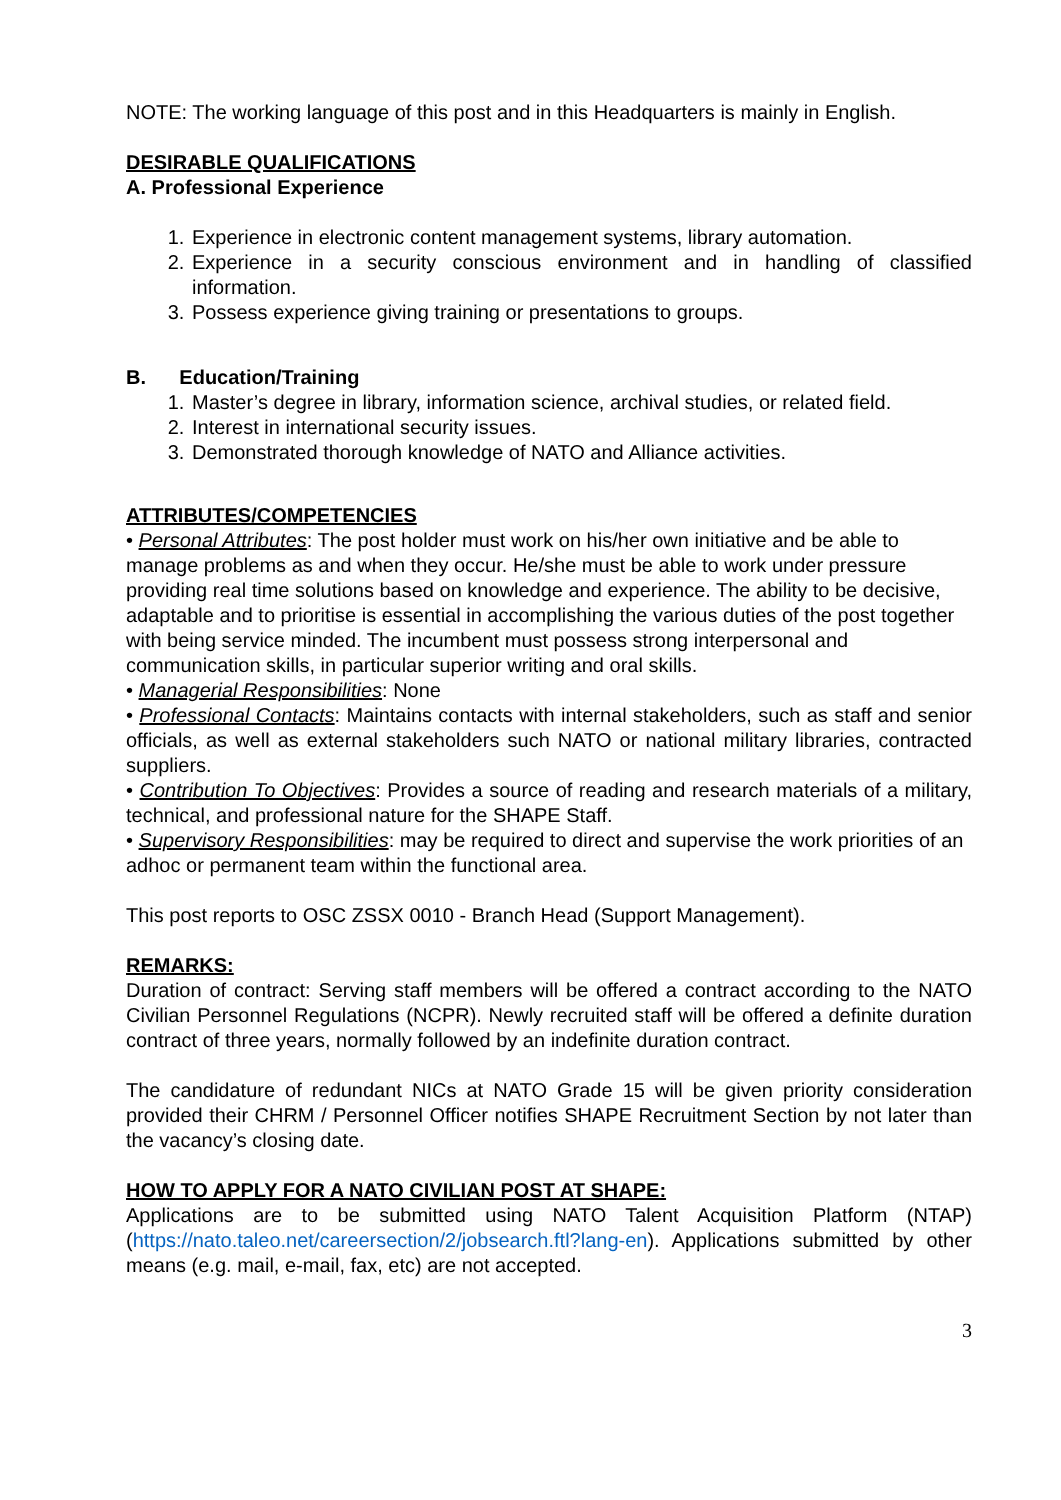NOTE: The working language of this post and in this Headquarters is mainly in English.
DESIRABLE QUALIFICATIONS
A. Professional Experience
1. Experience in electronic content management systems, library automation.
2. Experience in a security conscious environment and in handling of classified information.
3. Possess experience giving training or presentations to groups.
B. Education/Training
1. Master’s degree in library, information science, archival studies, or related field.
2. Interest in international security issues.
3. Demonstrated thorough knowledge of NATO and Alliance activities.
ATTRIBUTES/COMPETENCIES
• Personal Attributes: The post holder must work on his/her own initiative and be able to manage problems as and when they occur. He/she must be able to work under pressure providing real time solutions based on knowledge and experience. The ability to be decisive, adaptable and to prioritise is essential in accomplishing the various duties of the post together with being service minded. The incumbent must possess strong interpersonal and communication skills, in particular superior writing and oral skills.
• Managerial Responsibilities: None
• Professional Contacts: Maintains contacts with internal stakeholders, such as staff and senior officials, as well as external stakeholders such NATO or national military libraries, contracted suppliers.
• Contribution To Objectives: Provides a source of reading and research materials of a military, technical, and professional nature for the SHAPE Staff.
• Supervisory Responsibilities: may be required to direct and supervise the work priorities of an adhoc or permanent team within the functional area.
This post reports to OSC ZSSX 0010 - Branch Head (Support Management).
REMARKS:
Duration of contract: Serving staff members will be offered a contract according to the NATO Civilian Personnel Regulations (NCPR). Newly recruited staff will be offered a definite duration contract of three years, normally followed by an indefinite duration contract.
The candidature of redundant NICs at NATO Grade 15 will be given priority consideration provided their CHRM / Personnel Officer notifies SHAPE Recruitment Section by not later than the vacancy’s closing date.
HOW TO APPLY FOR A NATO CIVILIAN POST AT SHAPE:
Applications are to be submitted using NATO Talent Acquisition Platform (NTAP) (https://nato.taleo.net/careersection/2/jobsearch.ftl?lang-en). Applications submitted by other means (e.g. mail, e-mail, fax, etc) are not accepted.
3